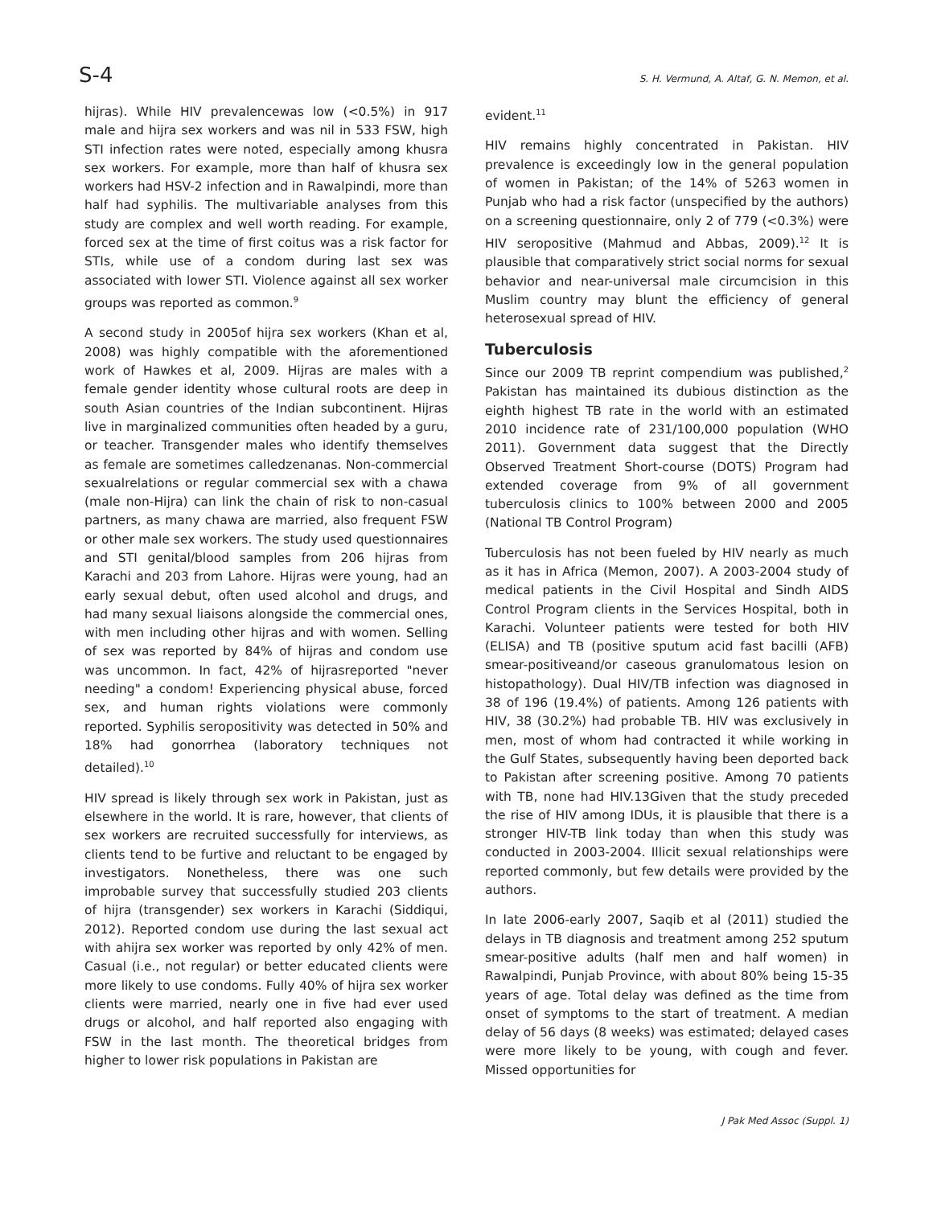S-4 S. H. Vermund, A. Altaf, G. N. Memon, et al.
hijras). While HIV prevalencewas low (<0.5%) in 917 male and hijra sex workers and was nil in 533 FSW, high STI infection rates were noted, especially among khusra sex workers. For example, more than half of khusra sex workers had HSV-2 infection and in Rawalpindi, more than half had syphilis. The multivariable analyses from this study are complex and well worth reading. For example, forced sex at the time of first coitus was a risk factor for STIs, while use of a condom during last sex was associated with lower STI. Violence against all sex worker groups was reported as common.<sup>9</sup>
A second study in 2005of hijra sex workers (Khan et al, 2008) was highly compatible with the aforementioned work of Hawkes et al, 2009. Hijras are males with a female gender identity whose cultural roots are deep in south Asian countries of the Indian subcontinent. Hijras live in marginalized communities often headed by a guru, or teacher. Transgender males who identify themselves as female are sometimes calledzenanas. Non-commercial sexualrelations or regular commercial sex with a chawa (male non-Hijra) can link the chain of risk to non-casual partners, as many chawa are married, also frequent FSW or other male sex workers. The study used questionnaires and STI genital/blood samples from 206 hijras from Karachi and 203 from Lahore. Hijras were young, had an early sexual debut, often used alcohol and drugs, and had many sexual liaisons alongside the commercial ones, with men including other hijras and with women. Selling of sex was reported by 84% of hijras and condom use was uncommon. In fact, 42% of hijrasreported "never needing" a condom! Experiencing physical abuse, forced sex, and human rights violations were commonly reported. Syphilis seropositivity was detected in 50% and 18% had gonorrhea (laboratory techniques not detailed).<sup>10</sup>
HIV spread is likely through sex work in Pakistan, just as elsewhere in the world. It is rare, however, that clients of sex workers are recruited successfully for interviews, as clients tend to be furtive and reluctant to be engaged by investigators. Nonetheless, there was one such improbable survey that successfully studied 203 clients of hijra (transgender) sex workers in Karachi (Siddiqui, 2012). Reported condom use during the last sexual act with ahijra sex worker was reported by only 42% of men. Casual (i.e., not regular) or better educated clients were more likely to use condoms. Fully 40% of hijra sex worker clients were married, nearly one in five had ever used drugs or alcohol, and half reported also engaging with FSW in the last month. The theoretical bridges from higher to lower risk populations in Pakistan are
evident.<sup>11</sup>
HIV remains highly concentrated in Pakistan. HIV prevalence is exceedingly low in the general population of women in Pakistan; of the 14% of 5263 women in Punjab who had a risk factor (unspecified by the authors) on a screening questionnaire, only 2 of 779 (<0.3%) were HIV seropositive (Mahmud and Abbas, 2009).<sup>12</sup> It is plausible that comparatively strict social norms for sexual behavior and near-universal male circumcision in this Muslim country may blunt the efficiency of general heterosexual spread of HIV.
Tuberculosis
Since our 2009 TB reprint compendium was published,<sup>2</sup> Pakistan has maintained its dubious distinction as the eighth highest TB rate in the world with an estimated 2010 incidence rate of 231/100,000 population (WHO 2011). Government data suggest that the Directly Observed Treatment Short-course (DOTS) Program had extended coverage from 9% of all government tuberculosis clinics to 100% between 2000 and 2005 (National TB Control Program)
Tuberculosis has not been fueled by HIV nearly as much as it has in Africa (Memon, 2007). A 2003-2004 study of medical patients in the Civil Hospital and Sindh AIDS Control Program clients in the Services Hospital, both in Karachi. Volunteer patients were tested for both HIV (ELISA) and TB (positive sputum acid fast bacilli (AFB) smear-positiveand/or caseous granulomatous lesion on histopathology). Dual HIV/TB infection was diagnosed in 38 of 196 (19.4%) of patients. Among 126 patients with HIV, 38 (30.2%) had probable TB. HIV was exclusively in men, most of whom had contracted it while working in the Gulf States, subsequently having been deported back to Pakistan after screening positive. Among 70 patients with TB, none had HIV.13Given that the study preceded the rise of HIV among IDUs, it is plausible that there is a stronger HIV-TB link today than when this study was conducted in 2003-2004. Illicit sexual relationships were reported commonly, but few details were provided by the authors.
In late 2006-early 2007, Saqib et al (2011) studied the delays in TB diagnosis and treatment among 252 sputum smear-positive adults (half men and half women) in Rawalpindi, Punjab Province, with about 80% being 15-35 years of age. Total delay was defined as the time from onset of symptoms to the start of treatment. A median delay of 56 days (8 weeks) was estimated; delayed cases were more likely to be young, with cough and fever. Missed opportunities for
J Pak Med Assoc (Suppl. 1)